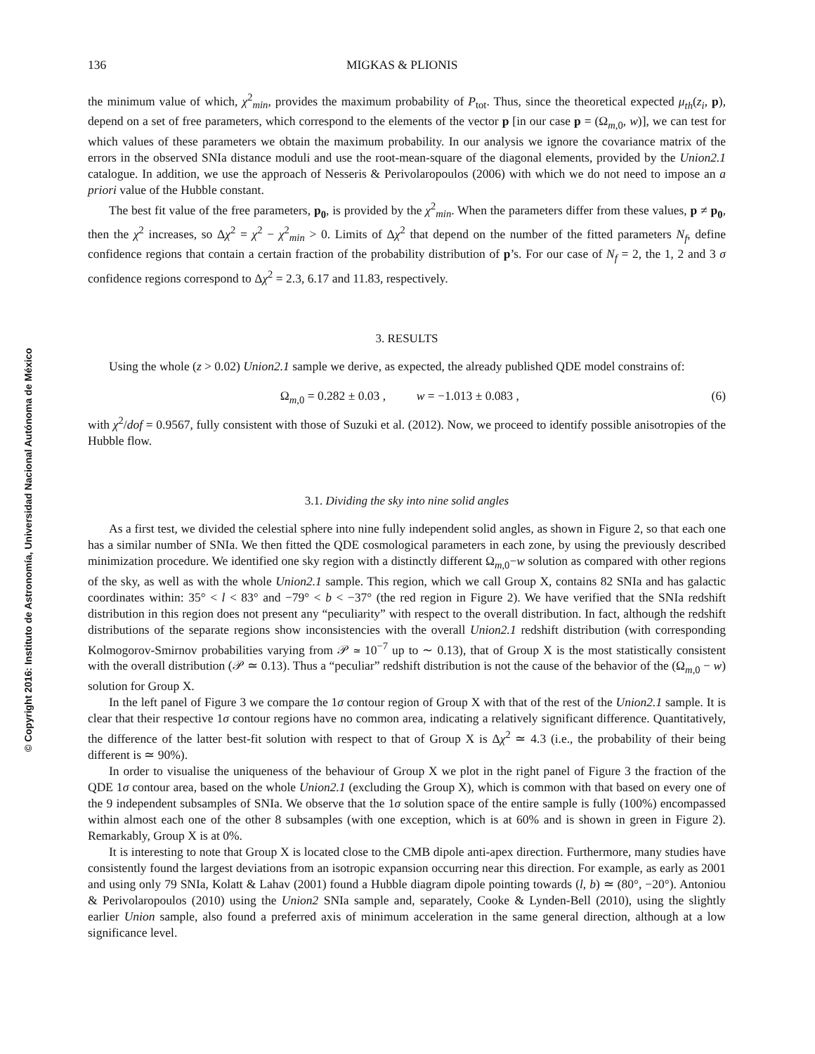© Copyright 2016: Instituto de Astronomía, Universidad Nacional Autónoma de México
136 MIGKAS & PLIONIS
the minimum value of which, χ<sup>2</sup><sub>min</sub>, provides the maximum probability of P<sub>tot</sub>. Thus, since the theoretical expected μ<sub>th</sub>(z<sub>i</sub>, p), depend on a set of free parameters, which correspond to the elements of the vector p [in our case p = (Ω<sub>m,0</sub>, w)], we can test for which values of these parameters we obtain the maximum probability. In our analysis we ignore the covariance matrix of the errors in the observed SNIa distance moduli and use the root-mean-square of the diagonal elements, provided by the Union2.1 catalogue. In addition, we use the approach of Nesseris & Perivolaropoulos (2006) with which we do not need to impose an a priori value of the Hubble constant.
The best fit value of the free parameters, p<sub>0</sub>, is provided by the χ<sup>2</sup><sub>min</sub>. When the parameters differ from these values, p ≠ p<sub>0</sub>, then the χ<sup>2</sup> increases, so Δχ<sup>2</sup> = χ<sup>2</sup> − χ<sup>2</sup><sub>min</sub> > 0. Limits of Δχ<sup>2</sup> that depend on the number of the fitted parameters N<sub>f</sub>, define confidence regions that contain a certain fraction of the probability distribution of p’s. For our case of N<sub>f</sub> = 2, the 1, 2 and 3 σ confidence regions correspond to Δχ<sup>2</sup> = 2.3, 6.17 and 11.83, respectively.
3. RESULTS
Using the whole (z > 0.02) Union2.1 sample we derive, as expected, the already published QDE model constrains of:
Ω<sub>m,0</sub> = 0.282 ± 0.03 , w = −1.013 ± 0.083 , (6)
with χ<sup>2</sup>/dof = 0.9567, fully consistent with those of Suzuki et al. (2012). Now, we proceed to identify possible anisotropies of the Hubble flow.
3.1. Dividing the sky into nine solid angles
As a first test, we divided the celestial sphere into nine fully independent solid angles, as shown in Figure 2, so that each one has a similar number of SNIa. We then fitted the QDE cosmological parameters in each zone, by using the previously described minimization procedure. We identified one sky region with a distinctly different Ω<sub>m,0</sub>−w solution as compared with other regions of the sky, as well as with the whole Union2.1 sample. This region, which we call Group X, contains 82 SNIa and has galactic coordinates within: 35° < l < 83° and −79° < b < −37° (the red region in Figure 2). We have verified that the SNIa redshift distribution in this region does not present any “peculiarity” with respect to the overall distribution. In fact, although the redshift distributions of the separate regions show inconsistencies with the overall Union2.1 redshift distribution (with corresponding Kolmogorov-Smirnov probabilities varying from 𝒫 ≃ 10<sup>−7</sup> up to ∼ 0.13), that of Group X is the most statistically consistent with the overall distribution (𝒫 ≃ 0.13). Thus a “peculiar” redshift distribution is not the cause of the behavior of the (Ω<sub>m,0</sub> − w) solution for Group X.
In the left panel of Figure 3 we compare the 1σ contour region of Group X with that of the rest of the Union2.1 sample. It is clear that their respective 1σ contour regions have no common area, indicating a relatively significant difference. Quantitatively, the difference of the latter best-fit solution with respect to that of Group X is Δχ<sup>2</sup> ≃ 4.3 (i.e., the probability of their being different is ≃ 90%).
In order to visualise the uniqueness of the behaviour of Group X we plot in the right panel of Figure 3 the fraction of the QDE 1σ contour area, based on the whole Union2.1 (excluding the Group X), which is common with that based on every one of the 9 independent subsamples of SNIa. We observe that the 1σ solution space of the entire sample is fully (100%) encompassed within almost each one of the other 8 subsamples (with one exception, which is at 60% and is shown in green in Figure 2). Remarkably, Group X is at 0%.
It is interesting to note that Group X is located close to the CMB dipole anti-apex direction. Furthermore, many studies have consistently found the largest deviations from an isotropic expansion occurring near this direction. For example, as early as 2001 and using only 79 SNIa, Kolatt & Lahav (2001) found a Hubble diagram dipole pointing towards (l, b) ≃ (80°, −20°). Antoniou & Perivolaropoulos (2010) using the Union2 SNIa sample and, separately, Cooke & Lynden-Bell (2010), using the slightly earlier Union sample, also found a preferred axis of minimum acceleration in the same general direction, although at a low significance level.